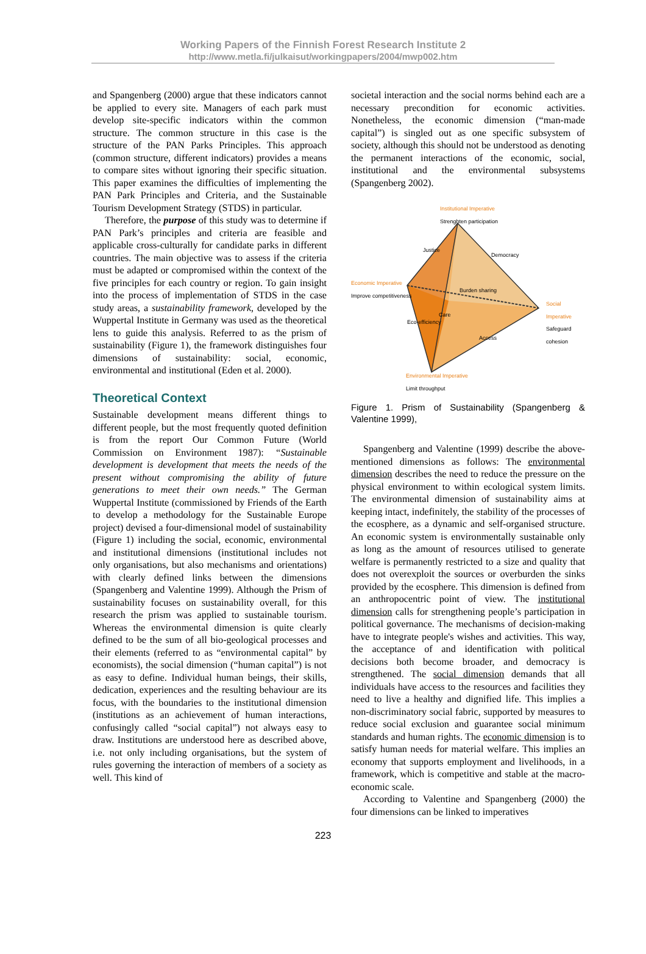Working Papers of the Finnish Forest Research Institute 2
http://www.metla.fi/julkaisut/workingpapers/2004/mwp002.htm
and Spangenberg (2000) argue that these indicators cannot be applied to every site. Managers of each park must develop site-specific indicators within the common structure. The common structure in this case is the structure of the PAN Parks Principles. This approach (common structure, different indicators) provides a means to compare sites without ignoring their specific situation. This paper examines the difficulties of implementing the PAN Park Principles and Criteria, and the Sustainable Tourism Development Strategy (STDS) in particular.
Therefore, the purpose of this study was to determine if PAN Park’s principles and criteria are feasible and applicable cross-culturally for candidate parks in different countries. The main objective was to assess if the criteria must be adapted or compromised within the context of the five principles for each country or region. To gain insight into the process of implementation of STDS in the case study areas, a sustainability framework, developed by the Wuppertal Institute in Germany was used as the theoretical lens to guide this analysis. Referred to as the prism of sustainability (Figure 1), the framework distinguishes four dimensions of sustainability: social, economic, environmental and institutional (Eden et al. 2000).
Theoretical Context
Sustainable development means different things to different people, but the most frequently quoted definition is from the report Our Common Future (World Commission on Environment 1987): “Sustainable development is development that meets the needs of the present without compromising the ability of future generations to meet their own needs.” The German Wuppertal Institute (commissioned by Friends of the Earth to develop a methodology for the Sustainable Europe project) devised a four-dimensional model of sustainability (Figure 1) including the social, economic, environmental and institutional dimensions (institutional includes not only organisations, but also mechanisms and orientations) with clearly defined links between the dimensions (Spangenberg and Valentine 1999). Although the Prism of sustainability focuses on sustainability overall, for this research the prism was applied to sustainable tourism. Whereas the environmental dimension is quite clearly defined to be the sum of all bio-geological processes and their elements (referred to as “environmental capital” by economists), the social dimension (“human capital”) is not as easy to define. Individual human beings, their skills, dedication, experiences and the resulting behaviour are its focus, with the boundaries to the institutional dimension (institutions as an achievement of human interactions, confusingly called “social capital”) not always easy to draw. Institutions are understood here as described above, i.e. not only including organisations, but the system of rules governing the interaction of members of a society as well. This kind of
societal interaction and the social norms behind each are a necessary precondition for economic activities. Nonetheless, the economic dimension (“man-made capital”) is singled out as one specific subsystem of society, although this should not be understood as denoting the permanent interactions of the economic, social, institutional and the environmental subsystems (Spangenberg 2002).
Institutional Imperative
Strenghten participation
Economic Imperative
Improve competitiveness
Social Imperative
Safeguard cohesion
Environmental Imperative
Limit throughput
Justice
Democracy
Burden sharing
Eco-efficiency
Care
Access
Figure 1. Prism of Sustainability (Spangenberg & Valentine 1999),
Spangenberg and Valentine (1999) describe the above-mentioned dimensions as follows: The environmental dimension describes the need to reduce the pressure on the physical environment to within ecological system limits. The environmental dimension of sustainability aims at keeping intact, indefinitely, the stability of the processes of the ecosphere, as a dynamic and self-organised structure. An economic system is environmentally sustainable only as long as the amount of resources utilised to generate welfare is permanently restricted to a size and quality that does not overexploit the sources or overburden the sinks provided by the ecosphere. This dimension is defined from an anthropocentric point of view. The institutional dimension calls for strengthening people’s participation in political governance. The mechanisms of decision-making have to integrate people's wishes and activities. This way, the acceptance of and identification with political decisions both become broader, and democracy is strengthened. The social dimension demands that all individuals have access to the resources and facilities they need to live a healthy and dignified life. This implies a non-discriminatory social fabric, supported by measures to reduce social exclusion and guarantee social minimum standards and human rights. The economic dimension is to satisfy human needs for material welfare. This implies an economy that supports employment and livelihoods, in a framework, which is competitive and stable at the macro-economic scale.
According to Valentine and Spangenberg (2000) the four dimensions can be linked to imperatives
223